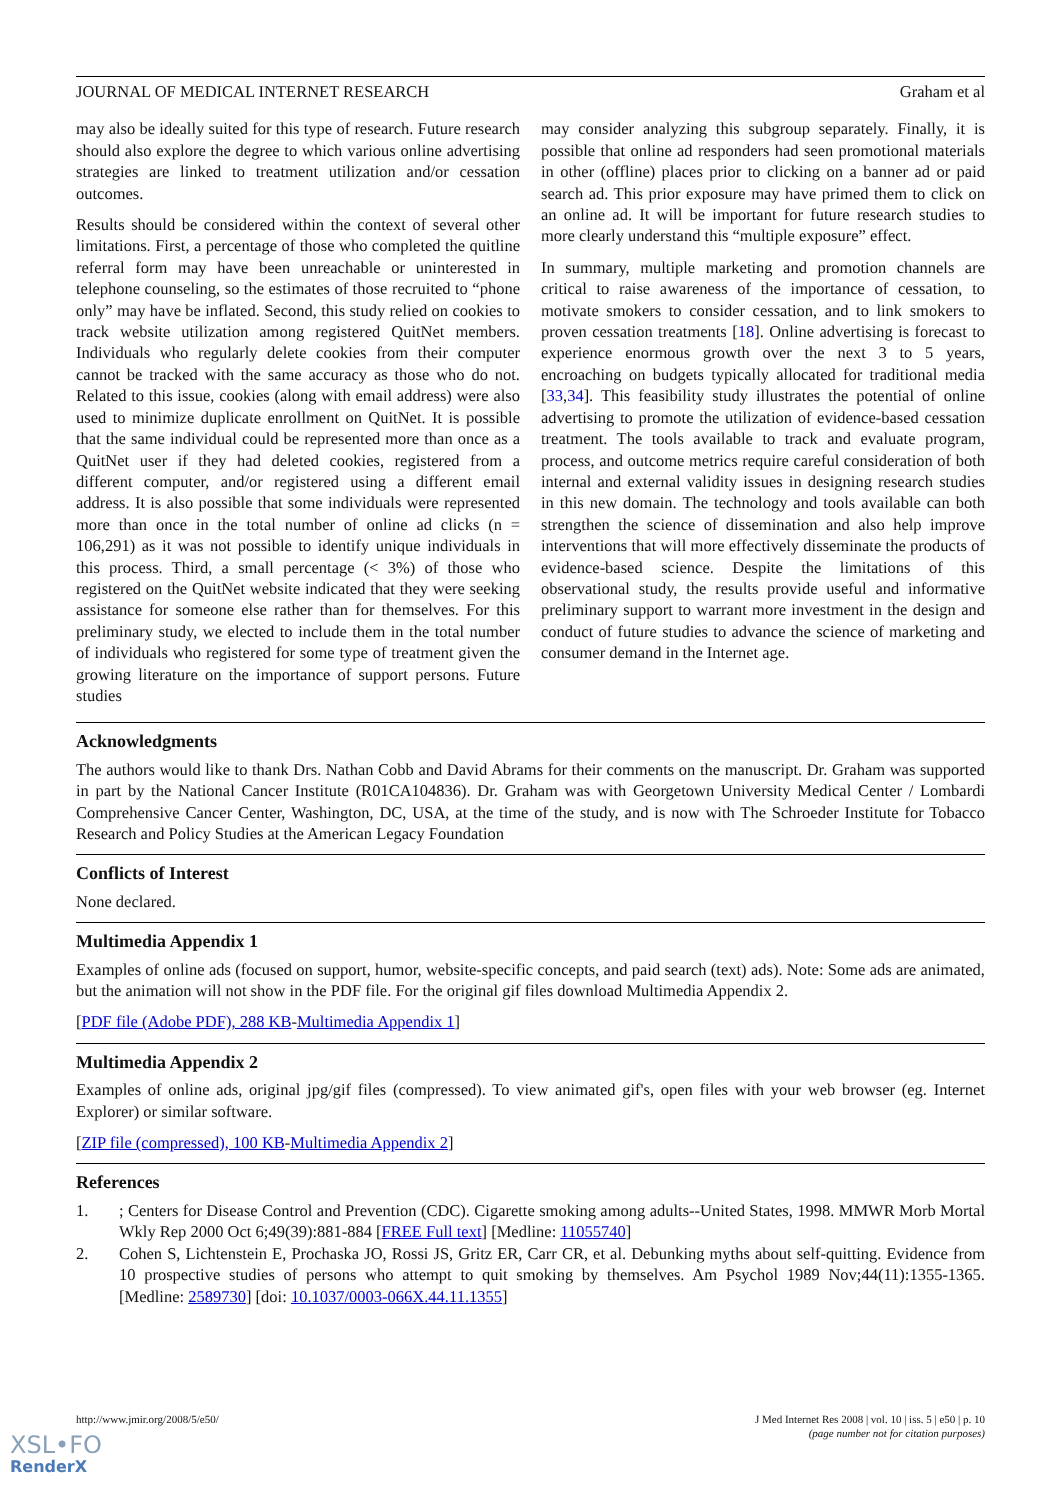JOURNAL OF MEDICAL INTERNET RESEARCH Graham et al
may also be ideally suited for this type of research. Future research should also explore the degree to which various online advertising strategies are linked to treatment utilization and/or cessation outcomes.
Results should be considered within the context of several other limitations. First, a percentage of those who completed the quitline referral form may have been unreachable or uninterested in telephone counseling, so the estimates of those recruited to “phone only” may have be inflated. Second, this study relied on cookies to track website utilization among registered QuitNet members. Individuals who regularly delete cookies from their computer cannot be tracked with the same accuracy as those who do not. Related to this issue, cookies (along with email address) were also used to minimize duplicate enrollment on QuitNet. It is possible that the same individual could be represented more than once as a QuitNet user if they had deleted cookies, registered from a different computer, and/or registered using a different email address. It is also possible that some individuals were represented more than once in the total number of online ad clicks (n = 106,291) as it was not possible to identify unique individuals in this process. Third, a small percentage (< 3%) of those who registered on the QuitNet website indicated that they were seeking assistance for someone else rather than for themselves. For this preliminary study, we elected to include them in the total number of individuals who registered for some type of treatment given the growing literature on the importance of support persons. Future studies
may consider analyzing this subgroup separately. Finally, it is possible that online ad responders had seen promotional materials in other (offline) places prior to clicking on a banner ad or paid search ad. This prior exposure may have primed them to click on an online ad. It will be important for future research studies to more clearly understand this “multiple exposure” effect.
In summary, multiple marketing and promotion channels are critical to raise awareness of the importance of cessation, to motivate smokers to consider cessation, and to link smokers to proven cessation treatments [18]. Online advertising is forecast to experience enormous growth over the next 3 to 5 years, encroaching on budgets typically allocated for traditional media [33,34]. This feasibility study illustrates the potential of online advertising to promote the utilization of evidence-based cessation treatment. The tools available to track and evaluate program, process, and outcome metrics require careful consideration of both internal and external validity issues in designing research studies in this new domain. The technology and tools available can both strengthen the science of dissemination and also help improve interventions that will more effectively disseminate the products of evidence-based science. Despite the limitations of this observational study, the results provide useful and informative preliminary support to warrant more investment in the design and conduct of future studies to advance the science of marketing and consumer demand in the Internet age.
Acknowledgments
The authors would like to thank Drs. Nathan Cobb and David Abrams for their comments on the manuscript. Dr. Graham was supported in part by the National Cancer Institute (R01CA104836). Dr. Graham was with Georgetown University Medical Center / Lombardi Comprehensive Cancer Center, Washington, DC, USA, at the time of the study, and is now with The Schroeder Institute for Tobacco Research and Policy Studies at the American Legacy Foundation
Conflicts of Interest
None declared.
Multimedia Appendix 1
Examples of online ads (focused on support, humor, website-specific concepts, and paid search (text) ads). Note: Some ads are animated, but the animation will not show in the PDF file. For the original gif files download Multimedia Appendix 2.
[PDF file (Adobe PDF), 288 KB-Multimedia Appendix 1]
Multimedia Appendix 2
Examples of online ads, original jpg/gif files (compressed). To view animated gif's, open files with your web browser (eg. Internet Explorer) or similar software.
[ZIP file (compressed), 100 KB-Multimedia Appendix 2]
References
1.; Centers for Disease Control and Prevention (CDC). Cigarette smoking among adults--United States, 1998. MMWR Morb Mortal Wkly Rep 2000 Oct 6;49(39):881-884 [FREE Full text] [Medline: 11055740]
2. Cohen S, Lichtenstein E, Prochaska JO, Rossi JS, Gritz ER, Carr CR, et al. Debunking myths about self-quitting. Evidence from 10 prospective studies of persons who attempt to quit smoking by themselves. Am Psychol 1989 Nov;44(11):1355-1365. [Medline: 2589730] [doi: 10.1037/0003-066X.44.11.1355]
http://www.jmir.org/2008/5/e50/ J Med Internet Res 2008 | vol. 10 | iss. 5 | e50 | p. 10
(page number not for citation purposes)
XSL•FO
RenderX